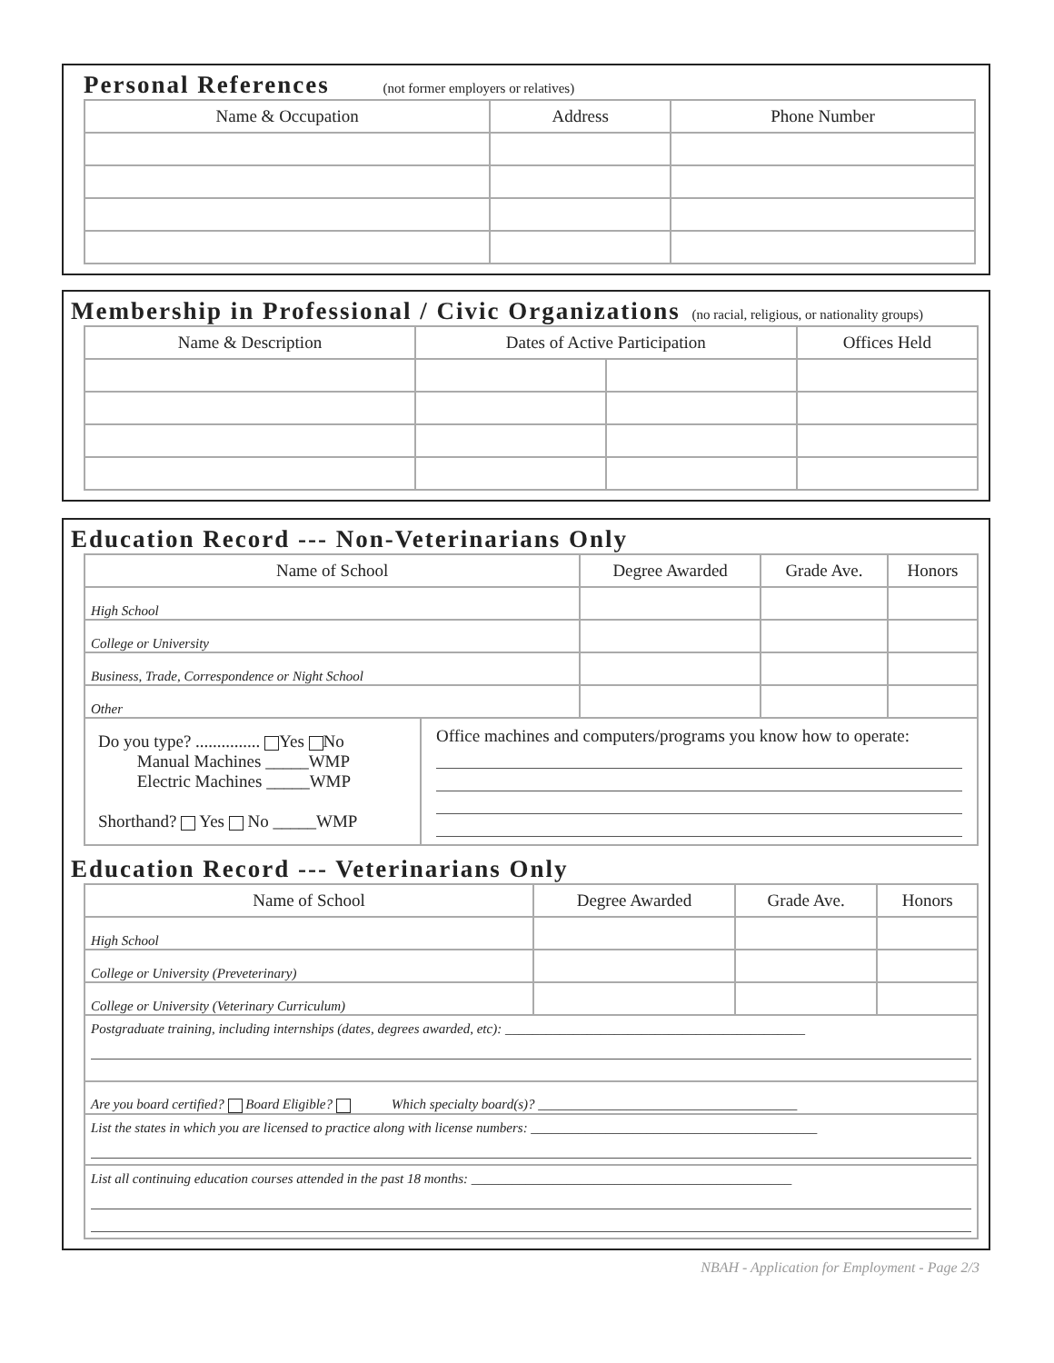Personal References (not former employers or relatives)
| Name & Occupation | Address | Phone Number |
| --- | --- | --- |
Membership in Professional / Civic Organizations (no racial, religious, or nationality groups)
| Name & Description | Dates of Active Participation | | Offices Held |
| --- | --- | --- | --- |
Education Record --- Non-Veterinarians Only
| Name of School | | Degree Awarded | Grade Ave. | Honors |
| --- | --- | --- | --- | --- |
| High School | | | | |
| College or University | | | | |
| Business, Trade, Correspondence or Night School | | | | |
| Other | | | | |
| Do you type? ............... Yes No Manual Machines _____WMP Electric Machines _____WMP Shorthand? Yes No _____WMP | Office machines and computers/programs you know how to operate: | | | |
Education Record --- Veterinarians Only
| Name of School | Degree Awarded | Grade Ave. | Honors |
| --- | --- | --- | --- |
| High School | | | |
| College or University (Preveterinary) | | | |
| College or University (Veterinary Curriculum) | | | |
| Postgraduate training, including internships (dates, degrees awarded, etc): ____________________________________________ | | | |
| Are you board certified? Board Eligible? Which specialty board(s)? ______________________________________ | | | |
| List the states in which you are licensed to practice along with license numbers: __________________________________________ | | | |
| List all continuing education courses attended in the past 18 months: _______________________________________________ | | | |
NBAH - Application for Employment - Page 2/3